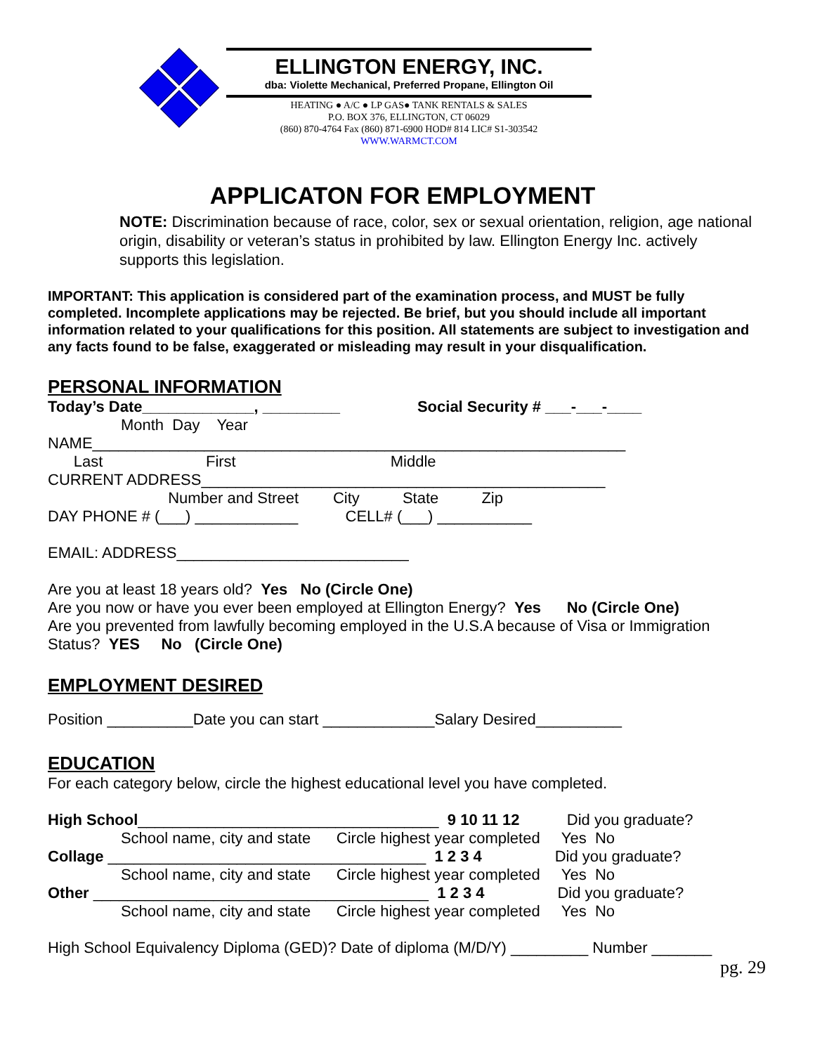ELLINGTON ENERGY, INC.
dba: Violette Mechanical, Preferred Propane, Ellington Oil
HEATING ● A/C ● LP GAS● TANK RENTALS & SALES
P.O. BOX 376, ELLINGTON, CT 06029
(860) 870-4764 Fax (860) 871-6900 HOD# 814 LIC# S1-303542
WWW.WARMCT.COM
APPLICATON FOR EMPLOYMENT
NOTE: Discrimination because of race, color, sex or sexual orientation, religion, age national origin, disability or veteran’s status in prohibited by law. Ellington Energy Inc. actively supports this legislation.
IMPORTANT: This application is considered part of the examination process, and MUST be fully completed. Incomplete applications may be rejected. Be brief, but you should include all important information related to your qualifications for this position. All statements are subject to investigation and any facts found to be false, exaggerated or misleading may result in your disqualification.
PERSONAL INFORMATION
Today’s Date_____________, _________                  Social Security # ___-___-____
                 Month  Day    Year
NAME______________________________________________________________
      Last                        First                                    Middle
CURRENT ADDRESS_______________________________________________
                            Number and Street        City          State          Zip
DAY PHONE # (___) ____________           CELL# (___) ___________

EMAIL: ADDRESS___________________________

Are you at least 18 years old?  Yes   No (Circle One)
Are you now or have you ever been employed at Ellington Energy?  Yes      No (Circle One)
Are you prevented from lawfully becoming employed in the U.S.A because of Visa or Immigration
Status?  YES     No   (Circle One)
EMPLOYMENT DESIRED
Position __________Date you can start _____________Salary Desired__________
EDUCATION
For each category below, circle the highest educational level you have completed.
High School___________________________________  9 10 11 12           Did you graduate?
                 School name, city and state      Circle highest year completed     Yes  No
Collage _____________________________________  1 2 3 4                 Did you graduate?
                 School name, city and state      Circle highest year completed     Yes  No
Other _______________________________________  1 2 3 4                 Did you graduate?
                 School name, city and state      Circle highest year completed     Yes  No

High School Equivalency Diploma (GED)? Date of diploma (M/D/Y) _________ Number _______
pg. 29